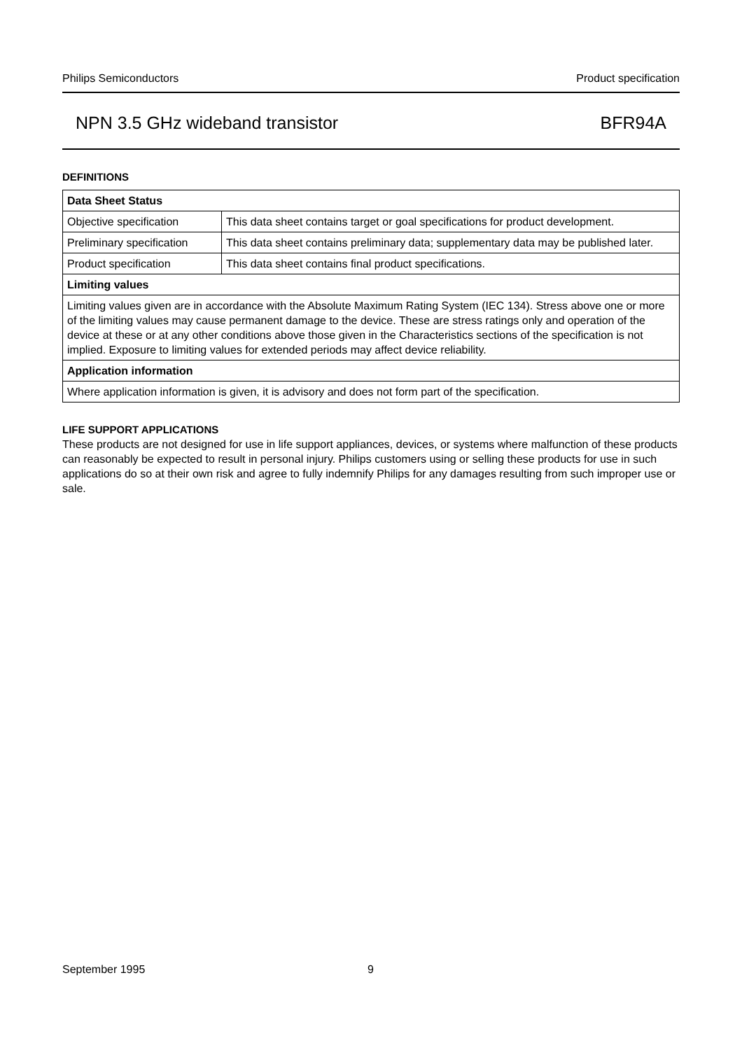Philips Semiconductors Product specification
NPN 3.5 GHz wideband transistor BFR94A
DEFINITIONS
| Data Sheet Status | |
| --- | --- |
| Objective specification | This data sheet contains target or goal specifications for product development. |
| Preliminary specification | This data sheet contains preliminary data; supplementary data may be published later. |
| Product specification | This data sheet contains final product specifications. |
| Limiting values | |
| Limiting values given are in accordance with the Absolute Maximum Rating System (IEC 134). Stress above one or more of the limiting values may cause permanent damage to the device. These are stress ratings only and operation of the device at these or at any other conditions above those given in the Characteristics sections of the specification is not implied. Exposure to limiting values for extended periods may affect device reliability. | |
| Application information | |
| Where application information is given, it is advisory and does not form part of the specification. | |
LIFE SUPPORT APPLICATIONS
These products are not designed for use in life support appliances, devices, or systems where malfunction of these products can reasonably be expected to result in personal injury. Philips customers using or selling these products for use in such applications do so at their own risk and agree to fully indemnify Philips for any damages resulting from such improper use or sale.
September 1995 9